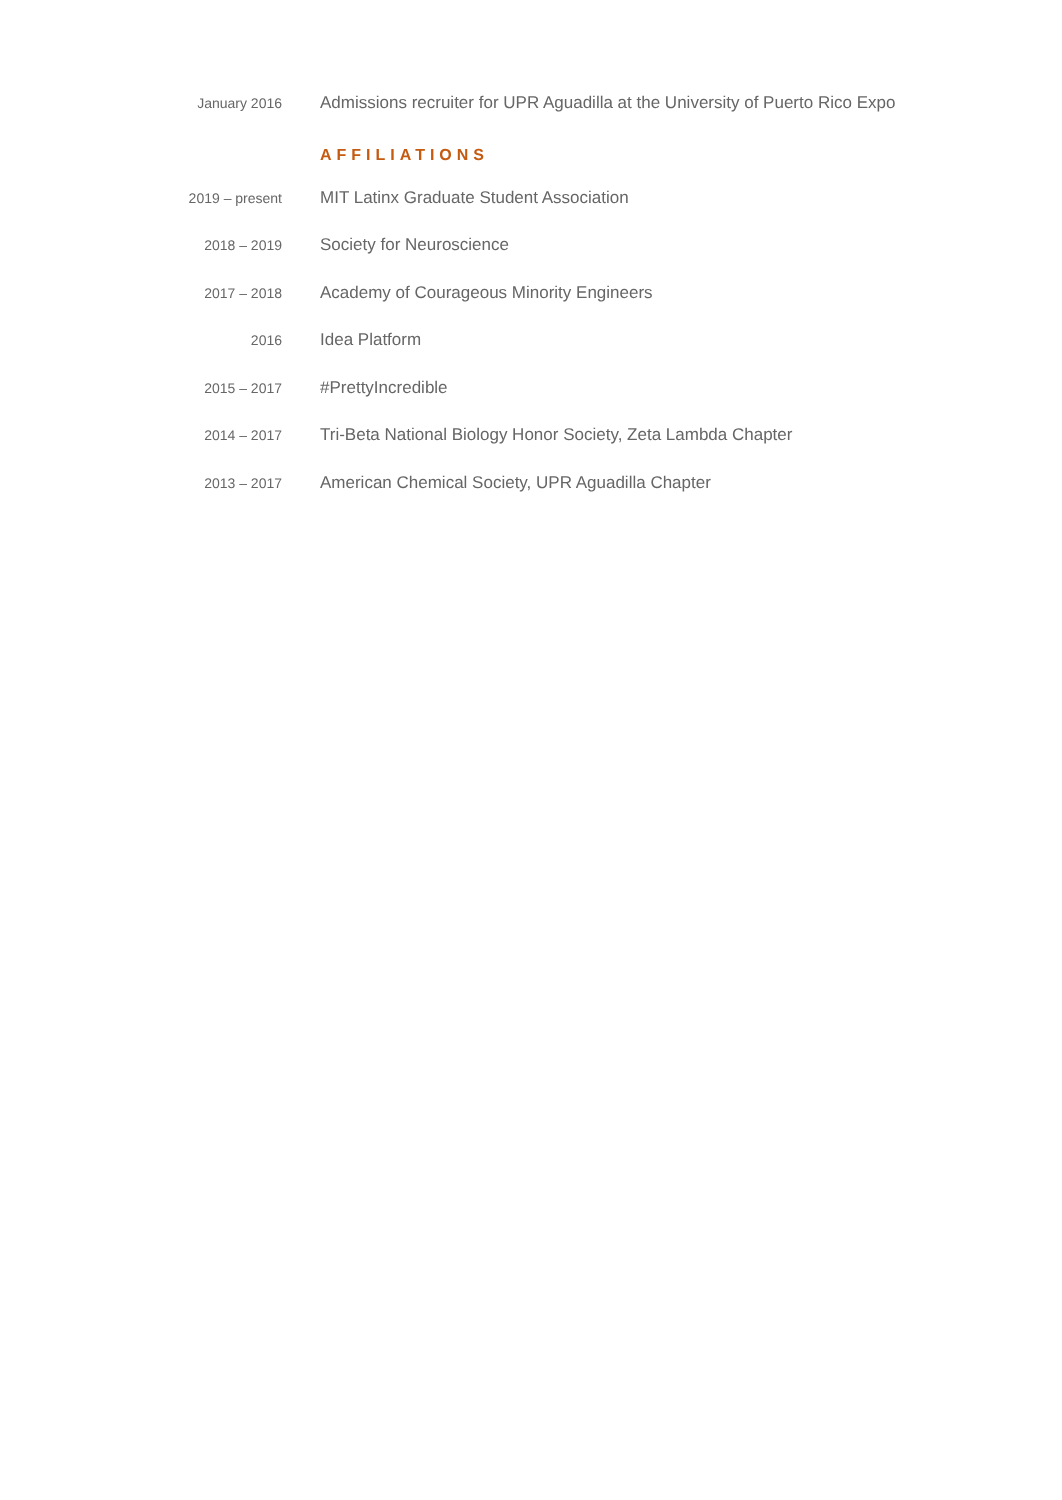January 2016
Admissions recruiter for UPR Aguadilla at the University of Puerto Rico Expo
AFFILIATIONS
2019 – present
MIT Latinx Graduate Student Association
2018 – 2019
Society for Neuroscience
2017 – 2018
Academy of Courageous Minority Engineers
2016
Idea Platform
2015 – 2017
#PrettyIncredible
2014 – 2017
Tri-Beta National Biology Honor Society, Zeta Lambda Chapter
2013 – 2017
American Chemical Society, UPR Aguadilla Chapter